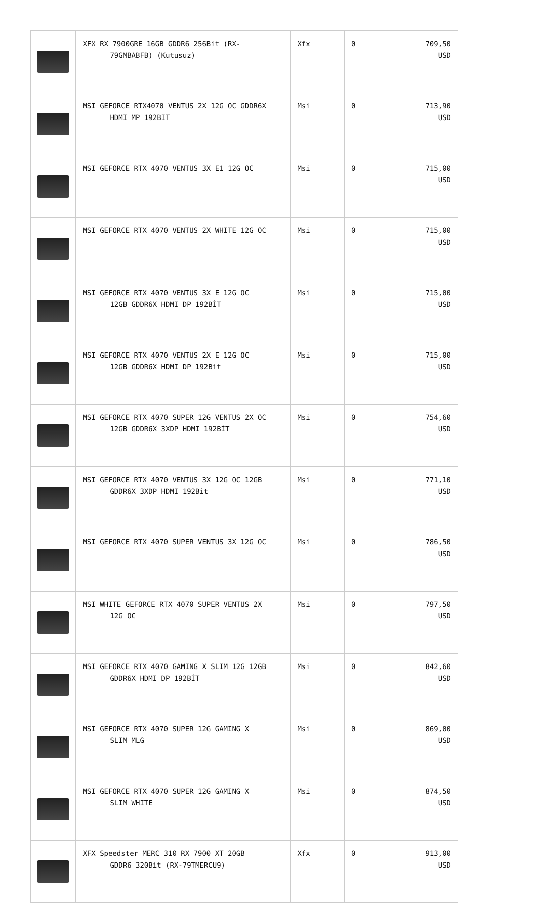| | XFX RX 7900GRE 16GB GDDR6 256Bit (RX- 79GMBABFB) (Kutusuz) | Xfx | 0 | 709,50 USD |
| | MSI GEFORCE RTX4070 VENTUS 2X 12G OC GDDR6X HDMI MP 192BIT | Msi | 0 | 713,90 USD |
| | MSI GEFORCE RTX 4070 VENTUS 3X E1 12G OC | Msi | 0 | 715,00 USD |
| | MSI GEFORCE RTX 4070 VENTUS 2X WHITE 12G OC | Msi | 0 | 715,00 USD |
| | MSI GEFORCE RTX 4070 VENTUS 3X E 12G OC 12GB GDDR6X HDMI DP 192BİT | Msi | 0 | 715,00 USD |
| | MSI GEFORCE RTX 4070 VENTUS 2X E 12G OC 12GB GDDR6X HDMI DP 192Bit | Msi | 0 | 715,00 USD |
| | MSI GEFORCE RTX 4070 SUPER 12G VENTUS 2X OC 12GB GDDR6X 3XDP HDMI 192BİT | Msi | 0 | 754,60 USD |
| | MSI GEFORCE RTX 4070 VENTUS 3X 12G OC 12GB GDDR6X 3XDP HDMI 192Bit | Msi | 0 | 771,10 USD |
| | MSI GEFORCE RTX 4070 SUPER VENTUS 3X 12G OC | Msi | 0 | 786,50 USD |
| | MSI WHITE GEFORCE RTX 4070 SUPER VENTUS 2X 12G OC | Msi | 0 | 797,50 USD |
| | MSI GEFORCE RTX 4070 GAMING X SLIM 12G 12GB GDDR6X HDMI DP 192BİT | Msi | 0 | 842,60 USD |
| | MSI GEFORCE RTX 4070 SUPER 12G GAMING X SLIM MLG | Msi | 0 | 869,00 USD |
| | MSI GEFORCE RTX 4070 SUPER 12G GAMING X SLIM WHITE | Msi | 0 | 874,50 USD |
| | XFX Speedster MERC 310 RX 7900 XT 20GB GDDR6 320Bit (RX-79TMERCU9) | Xfx | 0 | 913,00 USD |